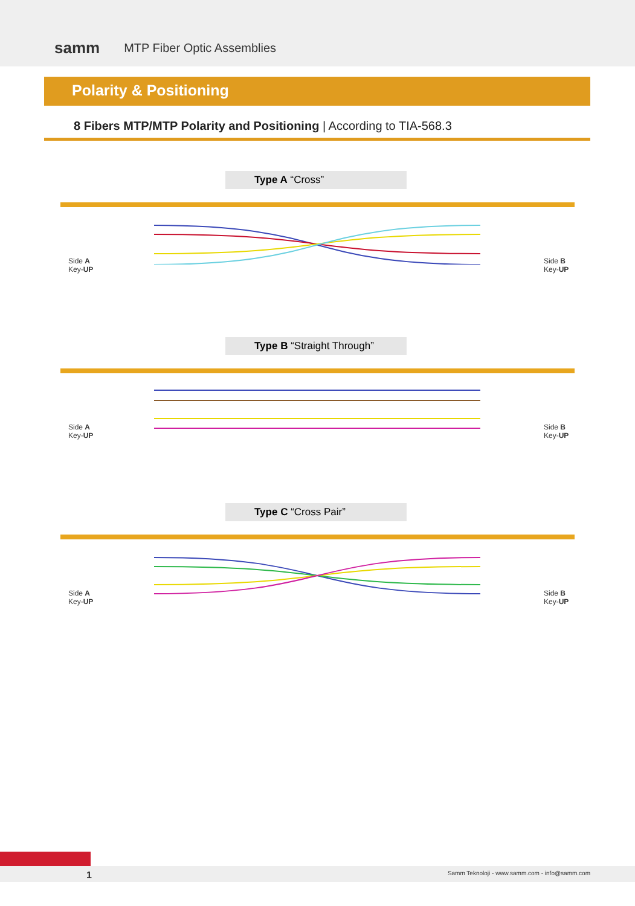samm MTP Fiber Optic Assemblies
Polarity & Positioning
8 Fibers MTP/MTP Polarity and Positioning | According to TIA-568.3
Type A “Cross”
Side A
Key-UP
Side B
Key-UP
Type B “Straight Through”
Side A
Key-UP
Side B
Key-UP
Type C “Cross Pair”
Side A
Key-UP
Side B
Key-UP
1 Samm Teknoloji - www.samm.com - info@samm.com